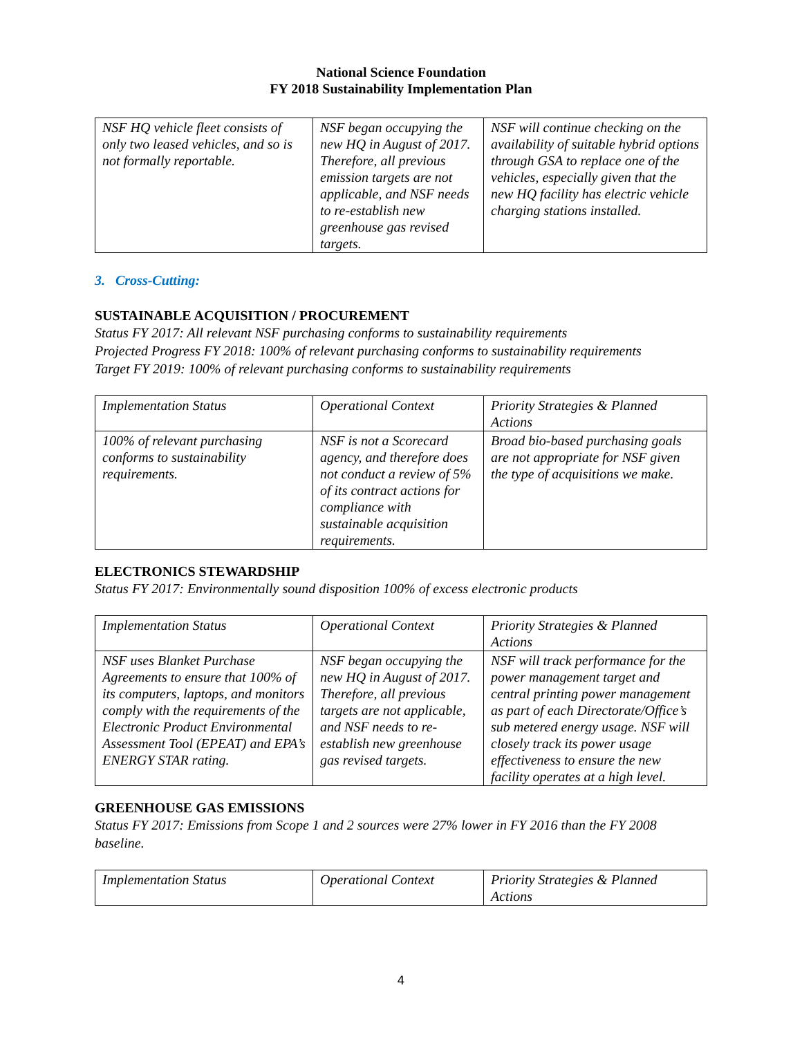National Science Foundation
FY 2018 Sustainability Implementation Plan
| NSF HQ vehicle fleet consists of only two leased vehicles, and so is not formally reportable. | NSF began occupying the new HQ in August of 2017. Therefore, all previous emission targets are not applicable, and NSF needs to re-establish new greenhouse gas revised targets. | NSF will continue checking on the availability of suitable hybrid options through GSA to replace one of the vehicles, especially given that the new HQ facility has electric vehicle charging stations installed. |
3. Cross-Cutting:
SUSTAINABLE ACQUISITION / PROCUREMENT
Status FY 2017: All relevant NSF purchasing conforms to sustainability requirements
Projected Progress FY 2018: 100% of relevant purchasing conforms to sustainability requirements
Target FY 2019: 100% of relevant purchasing conforms to sustainability requirements
| Implementation Status | Operational Context | Priority Strategies & Planned Actions |
| 100% of relevant purchasing conforms to sustainability requirements. | NSF is not a Scorecard agency, and therefore does not conduct a review of 5% of its contract actions for compliance with sustainable acquisition requirements. | Broad bio-based purchasing goals are not appropriate for NSF given the type of acquisitions we make. |
ELECTRONICS STEWARDSHIP
Status FY 2017: Environmentally sound disposition 100% of excess electronic products
| Implementation Status | Operational Context | Priority Strategies & Planned Actions |
| NSF uses Blanket Purchase Agreements to ensure that 100% of its computers, laptops, and monitors comply with the requirements of the Electronic Product Environmental Assessment Tool (EPEAT) and EPA’s ENERGY STAR rating. | NSF began occupying the new HQ in August of 2017. Therefore, all previous targets are not applicable, and NSF needs to re-establish new greenhouse gas revised targets. | NSF will track performance for the power management target and central printing power management as part of each Directorate/Office’s sub metered energy usage. NSF will closely track its power usage effectiveness to ensure the new facility operates at a high level. |
GREENHOUSE GAS EMISSIONS
Status FY 2017: Emissions from Scope 1 and 2 sources were 27% lower in FY 2016 than the FY 2008 baseline.
| Implementation Status | Operational Context | Priority Strategies & Planned Actions |
4